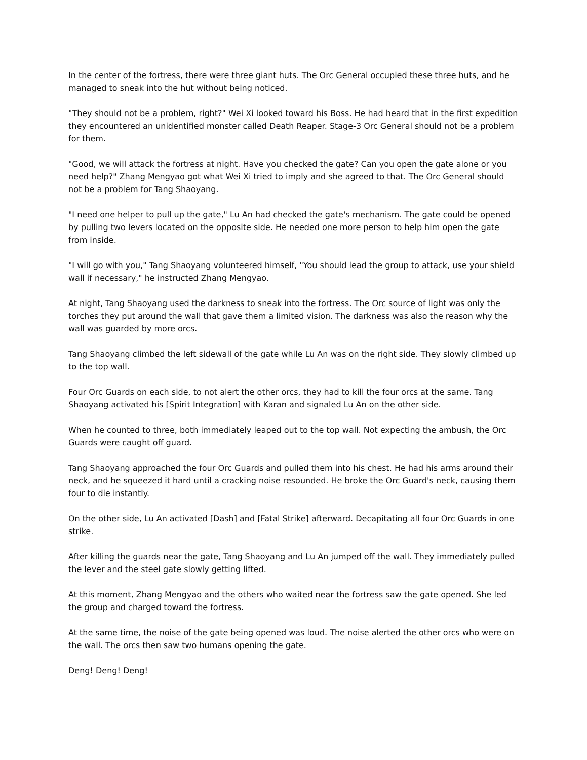In the center of the fortress, there were three giant huts. The Orc General occupied these three huts, and he managed to sneak into the hut without being noticed.
"They should not be a problem, right?" Wei Xi looked toward his Boss. He had heard that in the first expedition they encountered an unidentified monster called Death Reaper. Stage-3 Orc General should not be a problem for them.
"Good, we will attack the fortress at night. Have you checked the gate? Can you open the gate alone or you need help?" Zhang Mengyao got what Wei Xi tried to imply and she agreed to that. The Orc General should not be a problem for Tang Shaoyang.
"I need one helper to pull up the gate," Lu An had checked the gate's mechanism. The gate could be opened by pulling two levers located on the opposite side. He needed one more person to help him open the gate from inside.
"I will go with you," Tang Shaoyang volunteered himself, "You should lead the group to attack, use your shield wall if necessary," he instructed Zhang Mengyao.
At night, Tang Shaoyang used the darkness to sneak into the fortress. The Orc source of light was only the torches they put around the wall that gave them a limited vision. The darkness was also the reason why the wall was guarded by more orcs.
Tang Shaoyang climbed the left sidewall of the gate while Lu An was on the right side. They slowly climbed up to the top wall.
Four Orc Guards on each side, to not alert the other orcs, they had to kill the four orcs at the same. Tang Shaoyang activated his [Spirit Integration] with Karan and signaled Lu An on the other side.
When he counted to three, both immediately leaped out to the top wall. Not expecting the ambush, the Orc Guards were caught off guard.
Tang Shaoyang approached the four Orc Guards and pulled them into his chest. He had his arms around their neck, and he squeezed it hard until a cracking noise resounded. He broke the Orc Guard's neck, causing them four to die instantly.
On the other side, Lu An activated [Dash] and [Fatal Strike] afterward. Decapitating all four Orc Guards in one strike.
After killing the guards near the gate, Tang Shaoyang and Lu An jumped off the wall. They immediately pulled the lever and the steel gate slowly getting lifted.
At this moment, Zhang Mengyao and the others who waited near the fortress saw the gate opened. She led the group and charged toward the fortress.
At the same time, the noise of the gate being opened was loud. The noise alerted the other orcs who were on the wall. The orcs then saw two humans opening the gate.
Deng! Deng! Deng!